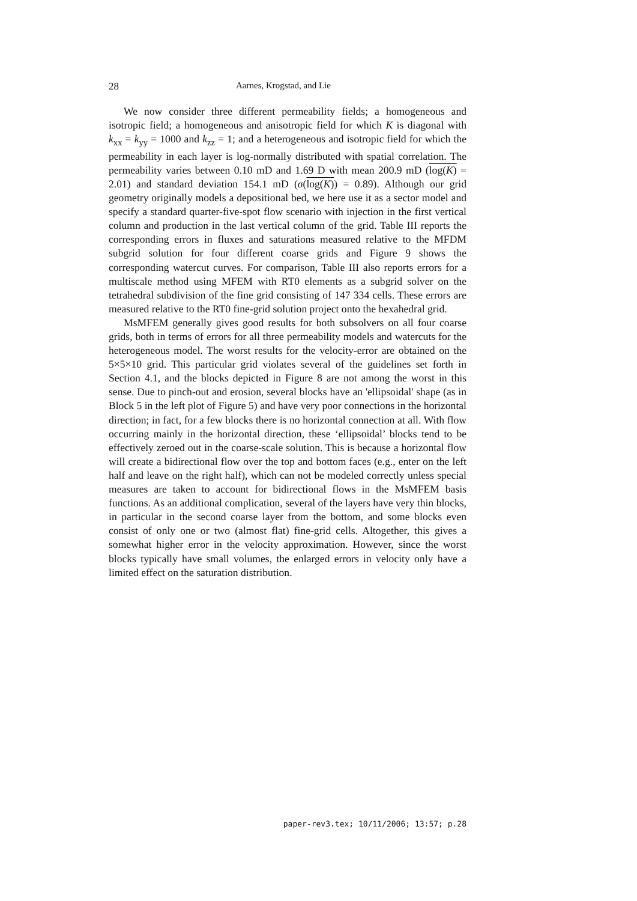28 Aarnes, Krogstad, and Lie
We now consider three different permeability fields; a homogeneous and isotropic field; a homogeneous and anisotropic field for which K is diagonal with k<sub>xx</sub> = k<sub>yy</sub> = 1000 and k<sub>zz</sub> = 1; and a heterogeneous and isotropic field for which the permeability in each layer is log-normally distributed with spatial correlation. The permeability varies between 0.10 mD and 1.69 D with mean 200.9 mD (log(K) = 2.01) and standard deviation 154.1 mD (σ(log(K)) = 0.89). Although our grid geometry originally models a depositional bed, we here use it as a sector model and specify a standard quarter-five-spot flow scenario with injection in the first vertical column and production in the last vertical column of the grid. Table III reports the corresponding errors in fluxes and saturations measured relative to the MFDM subgrid solution for four different coarse grids and Figure 9 shows the corresponding watercut curves. For comparison, Table III also reports errors for a multiscale method using MFEM with RT0 elements as a subgrid solver on the tetrahedral subdivision of the fine grid consisting of 147 334 cells. These errors are measured relative to the RT0 fine-grid solution project onto the hexahedral grid.
MsMFEM generally gives good results for both subsolvers on all four coarse grids, both in terms of errors for all three permeability models and watercuts for the heterogeneous model. The worst results for the velocity-error are obtained on the 5×5×10 grid. This particular grid violates several of the guidelines set forth in Section 4.1, and the blocks depicted in Figure 8 are not among the worst in this sense. Due to pinch-out and erosion, several blocks have an 'ellipsoidal' shape (as in Block 5 in the left plot of Figure 5) and have very poor connections in the horizontal direction; in fact, for a few blocks there is no horizontal connection at all. With flow occurring mainly in the horizontal direction, these ‘ellipsoidal’ blocks tend to be effectively zeroed out in the coarse-scale solution. This is because a horizontal flow will create a bidirectional flow over the top and bottom faces (e.g., enter on the left half and leave on the right half), which can not be modeled correctly unless special measures are taken to account for bidirectional flows in the MsMFEM basis functions. As an additional complication, several of the layers have very thin blocks, in particular in the second coarse layer from the bottom, and some blocks even consist of only one or two (almost flat) fine-grid cells. Altogether, this gives a somewhat higher error in the velocity approximation. However, since the worst blocks typically have small volumes, the enlarged errors in velocity only have a limited effect on the saturation distribution.
paper-rev3.tex; 10/11/2006; 13:57; p.28